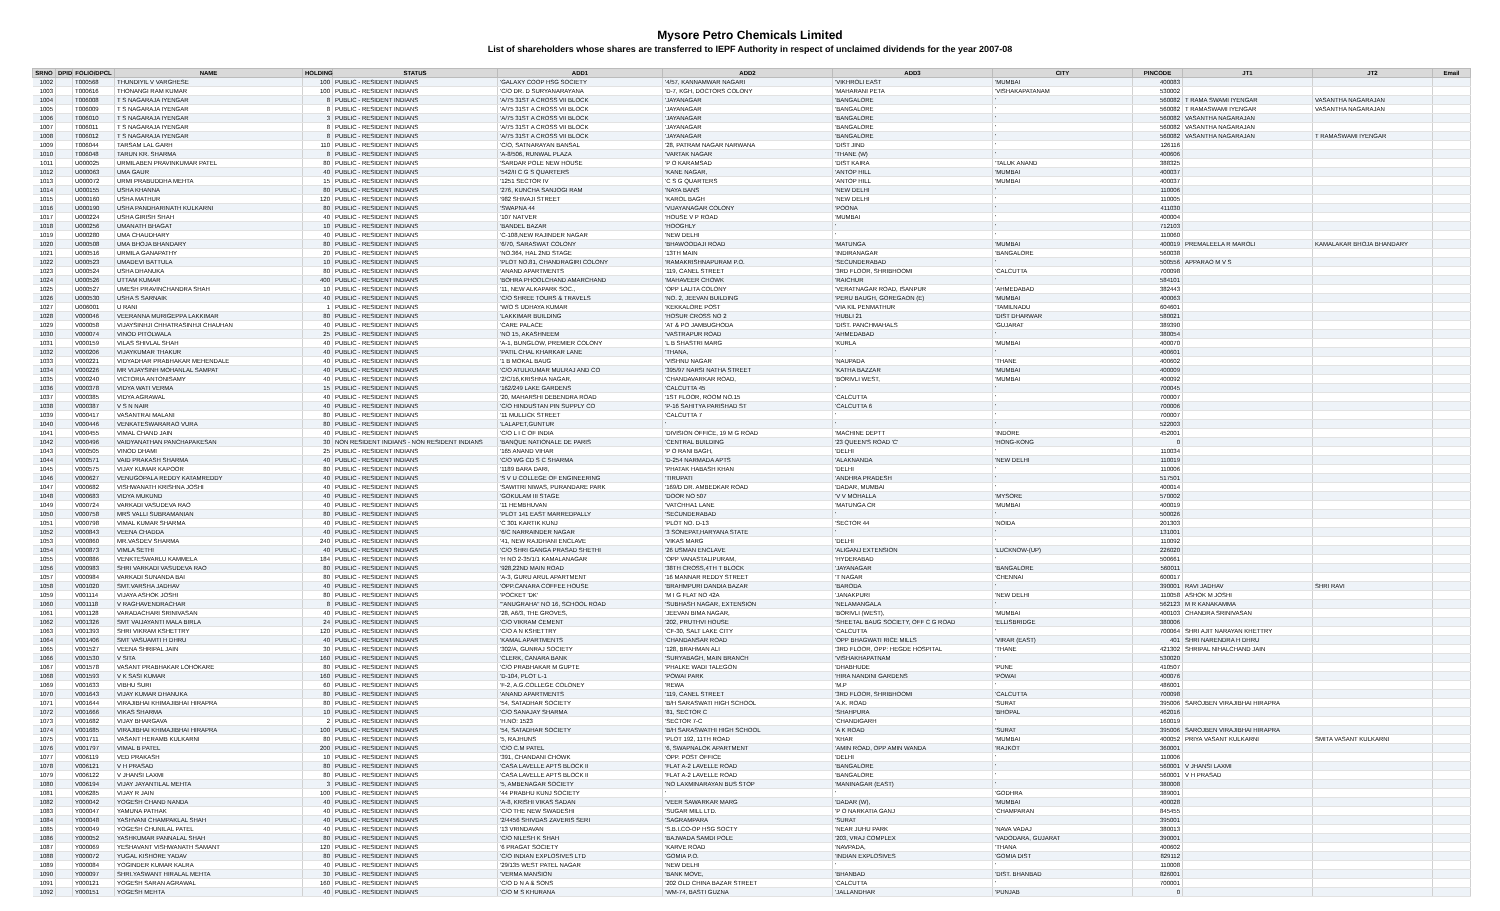Mysore Petro Chemicals Limited
List of shareholders whose shares are transferred to IEPF Authority in respect of unclaimed dividends for the year 2007-08
| SRNO | DPID | FOLIO/DPCL | NAME | HOLDING | STATUS | ADD1 | ADD2 | ADD3 | CITY | PINCODE | JT1 | JT2 | Email |
| --- | --- | --- | --- | --- | --- | --- | --- | --- | --- | --- | --- | --- | --- |
| 1002 | | T000568 | THUNDIYIL V VARGHESE | 100 | PUBLIC - RESIDENT INDIANS | 'GALAXY COOP HSG SOCIETY | '4/57, KANNAMWAR NAGARI | 'VIKHROLI EAST | 'MUMBAI | 400083 | | | |
| 1003 | | T000616 | THONANGI RAM KUMAR | 100 | PUBLIC - RESIDENT INDIANS | 'C/O DR. D SURYANARAYANA | 'D-7, KGH, DOCTORS COLONY | 'MAHARANI PETA | 'VISHAKAPATANAM | 530002 | | | |
| 1004 | | T006008 | T S NAGARAJA IYENGAR | 8 | PUBLIC - RESIDENT INDIANS | 'A/75 31ST A CROSS VII BLOCK | 'JAYANAGAR | 'BANGALORE | ' | 560082 | T RAMA SWAMI IYENGAR | VASANTHA NAGARAJAN | |
| 1005 | | T006009 | T S NAGARAJA IYENGAR | 8 | PUBLIC - RESIDENT INDIANS | 'A/75 31ST A CROSS VII BLOCK | 'JAYANAGAR | 'BANGALORE | ' | 560082 | T RAMASWAMI IYENGAR | VASANTHA NAGARAJAN | |
| 1006 | | T006010 | T S NAGARAJA IYENGAR | 3 | PUBLIC - RESIDENT INDIANS | 'A/75 31ST A CROSS VII BLOCK | 'JAYANAGAR | 'BANGALORE | ' | 560082 | VASANTHA NAGARAJAN | | |
| 1007 | | T006011 | T S NAGARAJA IYENGAR | 8 | PUBLIC - RESIDENT INDIANS | 'A/75 31ST A CROSS VII BLOCK | 'JAYANAGAR | 'BANGALORE | ' | 560082 | VASANTHA NAGARAJAN | | |
| 1008 | | T006012 | T S NAGARAJA IYENGAR | 8 | PUBLIC - RESIDENT INDIANS | 'A/75 31ST A CROSS VII BLOCK | 'JAYANAGAR | 'BANGALORE | ' | 560082 | VASANTHA NAGARAJAN | T RAMASWAMI IYENGAR | |
| 1009 | | T006044 | TARSAM LAL GARH | 110 | PUBLIC - RESIDENT INDIANS | 'C/O, SATNARAYAN BANSAL | '28, PATRAM NAGAR NARWANA | 'DIST JIND | ' | 126116 | | | |
| 1010 | | T006048 | TARUN KR. SHARMA | 8 | PUBLIC - RESIDENT INDIANS | 'A-8/506, RUNWAL PLAZA | 'VARTAK NAGAR | 'THANE (W) | ' | 400606 | | | |
| 1011 | | U000025 | URMILABEN PRAVINKUMAR PATEL | 80 | PUBLIC - RESIDENT INDIANS | 'SARDAR POLE NEW HOUSE | 'P O KARAMSAD | 'DIST KAIRA | 'TALUK ANAND | 388325 | | | |
| 1012 | | U000063 | UMA GAUR | 40 | PUBLIC - RESIDENT INDIANS | '542/II C G S QUARTERS | 'KANE NAGAR, | 'ANTOP HILL | 'MUMBAI | 400037 | | | |
| 1013 | | U000072 | URMI PRABUDDHA MEHTA | 15 | PUBLIC - RESIDENT INDIANS | '1251 SECTOR IV | 'C S G QUARTERS | 'ANTOP HILL | 'MUMBAI | 400037 | | | |
| 1014 | | U000155 | USHA KHANNA | 80 | PUBLIC - RESIDENT INDIANS | '276, KUNCHA SANJOGI RAM | 'NAYA BANS | 'NEW DELHI | ' | 110006 | | | |
| 1015 | | U000160 | USHA MATHUR | 120 | PUBLIC - RESIDENT INDIANS | '982 SHIVAJI STREET | 'KAROL BAGH | 'NEW DELHI | ' | 110005 | | | |
| 1016 | | U000190 | USHA PANDHARINATH KULKARNI | 80 | PUBLIC - RESIDENT INDIANS | 'SWAPNA 44 | 'VIJAYANAGAR COLONY | 'POONA | ' | 411030 | | | |
| 1017 | | U000224 | USHA GIRISH SHAH | 40 | PUBLIC - RESIDENT INDIANS | '107 NATVER | 'HOUSE V P ROAD | 'MUMBAI | ' | 400004 | | | |
| 1018 | | U000256 | UMANATH BHAGAT | 10 | PUBLIC - RESIDENT INDIANS | 'BANDEL BAZAR | 'HOOGHLY | ' | ' | 712103 | | | |
| 1019 | | U000280 | UMA CHAUDHARY | 40 | PUBLIC - RESIDENT INDIANS | 'C-108,NEW RAJINDER NAGAR | 'NEW DELHI | ' | ' | 110060 | | | |
| 1020 | | U000508 | UMA BHOJA BHANDARY | 80 | PUBLIC - RESIDENT INDIANS | '6/70, SARASWAT COLONY | 'BHAWOODAJI ROAD | 'MATUNGA | 'MUMBAI | 400019 | PREMALEELA R MAROLI | KAMALAKAR BHOJA BHANDARY | |
| 1021 | | U000516 | URMILA GANAPATHY | 20 | PUBLIC - RESIDENT INDIANS | 'NO.364, HAL 2ND STAGE | '13TH MAIN | 'INDIRANAGAR | 'BANGALORE | 560038 | | | |
| 1022 | | U000523 | UMADEVI BATTULA | 10 | PUBLIC - RESIDENT INDIANS | 'PLOT NO.81, CHANDRAGIRI COLONY | 'RAMAKRISHNAPURAM P.O. | 'SECUNDERABAD | ' | 500556 | APPARAO M V S | | |
| 1023 | | U000524 | USHA DHANUKA | 80 | PUBLIC - RESIDENT INDIANS | 'ANAND APARTMENTS | '119, CANEL STREET | '3RD FLOOR, SHRIBHOOMI | 'CALCUTTA | 700098 | | | |
| 1024 | | U000526 | UTTAM KUMAR | 400 | PUBLIC - RESIDENT INDIANS | 'BOHRA PHOOLCHAND AMARCHAND | 'MAHAVEER CHOWK | 'RAICHUR | ' | 584101 | | | |
| 1025 | | U000527 | UMESH PRAVINCHANDRA SHAH | 10 | PUBLIC - RESIDENT INDIANS | '11, NEW ALKAPARK SOC., | 'OPP LALITA COLONY | 'VERATNAGAR ROAD, ISANPUR | 'AHMEDABAD | 382443 | | | |
| 1026 | | U000530 | USHA S SARNAIK | 40 | PUBLIC - RESIDENT INDIANS | 'C/O SHREE TOURS & TRAVELS | 'NO. 2, JEEVAN BUILDING | 'PERU BAUGH, GOREGAON (E) | 'MUMBAI | 400063 | | | |
| 1027 | | U006001 | U RANI | 1 | PUBLIC - RESIDENT INDIANS | 'W/O S UDHAYA KUMAR | 'KEKKALORE POST | 'VIA KIL PENMATHUR | 'TAMILNADU | 604601 | | | |
| 1028 | | V000046 | VEERANNA MURIGEPPA LAKKIMAR | 80 | PUBLIC - RESIDENT INDIANS | 'LAKKIMAR BUILDING | 'HOSUR CROSS NO 2 | 'HUBLI 21 | 'DIST DHARWAR | 580021 | | | |
| 1029 | | V000058 | VIJAYSINHJI CHHATRASINHJI CHAUHAN | 40 | PUBLIC - RESIDENT INDIANS | 'CARE PALACE | 'AT & PO JAMBUGHODA | 'DIST. PANCHMAHALS | 'GUJARAT | 389390 | | | |
| 1030 | | V000074 | VINOD PITOLWALA | 25 | PUBLIC - RESIDENT INDIANS | 'NO 15, AKASHNEEM | 'VASTRAPUR ROAD | 'AHMEDABAD | ' | 380054 | | | |
| 1031 | | V000159 | VILAS SHIVLAL SHAH | 40 | PUBLIC - RESIDENT INDIANS | 'A-1, BUNGLOW, PREMIER COLONY | 'L B SHASTRI MARG | 'KURLA | 'MUMBAI | 400070 | | | |
| 1032 | | V000206 | VIJAYKUMAR THAKUR | 40 | PUBLIC - RESIDENT INDIANS | 'PATIL CHAL KHARKAR LANE | 'THANA, | ' | ' | 400601 | | | |
| 1033 | | V000221 | VIDYADHAR PRABHAKAR MEHENDALE | 40 | PUBLIC - RESIDENT INDIANS | '1 B MOKAL BAUG | 'VISHNU NAGAR | 'NAUPADA | 'THANE | 400602 | | | |
| 1034 | | V000226 | MR VIJAYSINH MOHANLAL SAMPAT | 40 | PUBLIC - RESIDENT INDIANS | 'C/O ATULKUMAR MULRAJ AND CO | '395/97 NARSI NATHA STREET | 'KATHA BAZZAR | 'MUMBAI | 400009 | | | |
| 1035 | | V000240 | VICTORIA ANTONISAMY | 40 | PUBLIC - RESIDENT INDIANS | '2/C/16,KRISHNA NAGAR, | 'CHANDAVARKAR ROAD, | 'BORIVLI WEST, | 'MUMBAI | 400092 | | | |
| 1036 | | V000378 | VIDYA WATI VERMA | 15 | PUBLIC - RESIDENT INDIANS | '162/249 LAKE GARDENS | 'CALCUTTA 45 | ' | ' | 700045 | | | |
| 1037 | | V000385 | VIDYA AGRAWAL | 40 | PUBLIC - RESIDENT INDIANS | '20, MAHARSHI DEBENDRA ROAD | '1ST FLOOR, ROOM NO.15 | 'CALCUTTA | ' | 700007 | | | |
| 1038 | | V000387 | V S N NAIR | 40 | PUBLIC - RESIDENT INDIANS | 'C/O HINDUSTAN PIN SUPPLY CO | 'P-16 SAHITYA PARISHAD ST | 'CALCUTTA 6 | ' | 700006 | | | |
| 1039 | | V000417 | VASANTRAI MALANI | 80 | PUBLIC - RESIDENT INDIANS | '11 MULLICK STREET | 'CALCUTTA 7 | ' | ' | 700007 | | | |
| 1040 | | V000446 | VENKATESWARARAO VURA | 80 | PUBLIC - RESIDENT INDIANS | 'LALAPET,GUNTUR | ' | ' | ' | 522003 | | | |
| 1041 | | V000455 | VIMAL CHAND JAIN | 40 | PUBLIC - RESIDENT INDIANS | 'C/O L I C OF INDIA | 'DIVISION OFFICE, 19 M G ROAD | 'MACHINE DEPTT | 'INDORE | 452001 | | | |
| 1042 | | V000496 | VAIDYANATHAN PANCHAPAKESAN | 30 | NON RESIDENT INDIANS - NON RESIDENT INDIANS | 'BANQUE NATIONALE DE PARIS | 'CENTRAL BUILDING | '23 QUEEN'S ROAD 'C' | 'HONG-KONG | 0 | | | |
| 1043 | | V000505 | VINOD DHAMI | 25 | PUBLIC - RESIDENT INDIANS | '165 ANAND VIHAR | 'P O RANI BAGH, | 'DELHI | ' | 110034 | | | |
| 1044 | | V000571 | VAID PRAKASH SHARMA | 40 | PUBLIC - RESIDENT INDIANS | 'C/O WG CD S C SHARMA | 'D-254 NARMADA APTS | 'ALAKNANDA | 'NEW DELHI | 110019 | | | |
| 1045 | | V000575 | VIJAY KUMAR KAPOOR | 80 | PUBLIC - RESIDENT INDIANS | '1189 BARA DARI, | 'PHATAK HABASH KHAN | 'DELHI | ' | 110006 | | | |
| 1046 | | V000627 | VENUGOPALA REDDY KATAMREDDY | 40 | PUBLIC - RESIDENT INDIANS | 'S V U COLLEGE OF ENGINEERING | 'TIRUPATI | 'ANDHRA PRADESH | ' | 517501 | | | |
| 1047 | | V000682 | VISHWANATH KRISHNA JOSHI | 40 | PUBLIC - RESIDENT INDIANS | 'SAWITRI NIWAS, PURANDARE PARK | '169/D DR. AMBEDKAR ROAD | 'DADAR, MUMBAI | ' | 400014 | | | |
| 1048 | | V000683 | VIDYA MUKUND | 40 | PUBLIC - RESIDENT INDIANS | 'GOKULAM III STAGE | 'DOOR NO 507 | 'V V MOHALLA | 'MYSORE | 570002 | | | |
| 1049 | | V000724 | VARKADI VASUDEVA RAO | 40 | PUBLIC - RESIDENT INDIANS | '11 HEMBHUVAN | 'VATCHHA1 LANE | 'MATUNGA CR | 'MUMBAI | 400019 | | | |
| 1050 | | V000758 | MRS VALLI SUBRAMANIAN | 80 | PUBLIC - RESIDENT INDIANS | 'PLOT 141 EAST MARREDPALLY | 'SECUNDERABAD | ' | ' | 500026 | | | |
| 1051 | | V000798 | VIMAL KUMAR SHARMA | 40 | PUBLIC - RESIDENT INDIANS | 'C 301 KARTIK KUNJ | 'PLOT NO. D-13 | 'SECTOR 44 | 'NOIDA | 201303 | | | |
| 1052 | | V000843 | VEENA CHADDA | 40 | PUBLIC - RESIDENT INDIANS | '6/C NARRAINDER NAGAR | '3 SONEPAT,HARYANA STATE | ' | ' | 131001 | | | |
| 1053 | | V000860 | MR.VASDEV SHARMA | 240 | PUBLIC - RESIDENT INDIANS | '41, NEW RAJDHANI ENCLAVE | 'VIKAS MARG | 'DELHI | ' | 110092 | | | |
| 1054 | | V000873 | VIMLA SETHI | 40 | PUBLIC - RESIDENT INDIANS | 'C/O SHRI GANGA PRASAD SHETHI | '26 USMAN ENCLAVE | 'ALIGANJ EXTENSION | 'LUCKNOW-(UP) | 226020 | | | |
| 1055 | | V000886 | VENKTESWARLU KAMMELA | 184 | PUBLIC - RESIDENT INDIANS | 'H NO 2-35/1/1 KAMALANAGAR | 'OPP VANASTALIPURAM, | 'HYDERABAD | ' | 500661 | | | |
| 1056 | | V000983 | SHRI VARKADI VASUDEVA RAO | 80 | PUBLIC - RESIDENT INDIANS | '928,22ND MAIN ROAD | '38TH CROSS,4TH T BLOCK | 'JAYANAGAR | 'BANGALORE | 560011 | | | |
| 1057 | | V000984 | VARKADI SUNANDA BAI | 80 | PUBLIC - RESIDENT INDIANS | 'A-3, GURU ARUL APARTMENT | '16 MANNAR REDDY STREET | 'T NAGAR | 'CHENNAI | 600017 | | | |
| 1058 | | V001020 | SMT.VARSHA JADHAV | 40 | PUBLIC - RESIDENT INDIANS | 'OPP.CANARA COFFEE HOUSE | 'BRAHMPURI DANDIA BAZAR | 'BARODA | ' | 390001 | RAVI JADHAV | SHRI RAVI | |
| 1059 | | V001114 | VIJAYA ASHOK JOSHI | 80 | PUBLIC - RESIDENT INDIANS | 'POCKET 'DK' | 'M I G FLAT NO 42A | 'JANAKPURI | 'NEW DELHI | 110058 | ASHOK M JOSHI | | |
| 1060 | | V001118 | V RAGHAVENDRACHAR | 8 | PUBLIC - RESIDENT INDIANS | '"ANUGRAHA" NO 16, SCHOOL ROAD | 'SUBHASH NAGAR, EXTENSION | 'NELAMANGALA | ' | 562123 | M R KANAKAMMA | | |
| 1061 | | V001128 | VARADACHARI SRINIVASAN | 40 | PUBLIC - RESIDENT INDIANS | '28, A6/3, THE GROVES, | 'JEEVAN BIMA NAGAR, | 'BORIVLI (WEST), | 'MUMBAI | 400103 | CHANDRA SRINIVASAN | | |
| 1062 | | V001326 | SMT VAIJAYANTI MALA BIRLA | 24 | PUBLIC - RESIDENT INDIANS | 'C/O VIKRAM CEMENT | '202, PRUTHVI HOUSE | 'SHEETAL BAUG SOCIETY, OFF C G ROAD | 'ELLISBRIDGE | 380006 | | | |
| 1063 | | V001393 | SHRI VIKRAM KSHETTRY | 120 | PUBLIC - RESIDENT INDIANS | 'C/O A N KSHETTRY | 'CF-30, SALT LAKE CITY | 'CALCUTTA | ' | 700064 | SHRI AJIT NARAYAN KHETTRY | | |
| 1064 | | V001406 | SMT VASUAMTI H DHRU | 40 | PUBLIC - RESIDENT INDIANS | 'KAMAL APARTMENTS | 'CHANDANSAR ROAD | 'OPP BHAGWATI RICE MILLS | 'VIRAR (EAST) | 401 | SHRI NARENDRA H DHRU | | |
| 1065 | | V001527 | VEENA SHRIPAL JAIN | 30 | PUBLIC - RESIDENT INDIANS | '302/A, GUNRAJ SOCIETY | '128, BRAHMAN ALI | '3RD FLOOR, OPP: HEGDE HOSPITAL | 'THANE | 421302 | SHRIPAL NIHALCHAND JAIN | | |
| 1066 | | V001530 | V SITA | 160 | PUBLIC - RESIDENT INDIANS | 'CLERK, CANARA BANK | 'SURYABAGH, MAIN BRANCH | 'VISHAKHAPATNAM | ' | 530020 | | | |
| 1067 | | V001578 | VASANT PRABHAKAR LOHOKARE | 80 | PUBLIC - RESIDENT INDIANS | 'C/O PRABHAKAR M GUPTE | 'PHALKE WADI TALEGON | 'DHABHUDE | 'PUNE | 410507 | | | |
| 1068 | | V001593 | V K SASI KUMAR | 160 | PUBLIC - RESIDENT INDIANS | 'D-104, PLOT L-1 | 'POWAI PARK | 'HIRA NANDINI GARDENS | 'POWAI | 400076 | | | |
| 1069 | | V001633 | VIBHU SURI | 60 | PUBLIC - RESIDENT INDIANS | 'F-2, A.G.COLLEGE COLONEY | 'REWA | 'M.P | ' | 486001 | | | |
| 1070 | | V001643 | VIJAY KUMAR DHANUKA | 80 | PUBLIC - RESIDENT INDIANS | 'ANAND APARTMENTS | '119, CANEL STREET | '3RD FLOOR, SHRIBHOOMI | 'CALCUTTA | 700098 | | | |
| 1071 | | V001644 | VIRAJIBHAI KHIMAJIBHAI HIRAPRA | 80 | PUBLIC - RESIDENT INDIANS | '54, SATADHAR SOCIETY | 'B/H SARASWATI HIGH SCHOOL | 'A.K. ROAD | 'SURAT | 395006 | SAROJBEN VIRAJIBHAI HIRAPRA | | |
| 1072 | | V001666 | VIKAS SHARMA | 10 | PUBLIC - RESIDENT INDIANS | 'C/O SANAJAY SHARMA | '81, SECTOR C | 'SHAHPURA | 'BHOPAL | 462016 | | | |
| 1073 | | V001682 | VIJAY BHARGAVA | 2 | PUBLIC - RESIDENT INDIANS | 'H.NO: 1523 | 'SECTOR 7-C | 'CHANDIGARH | ' | 160019 | | | |
| 1074 | | V001685 | VIRAJIBHAI KHIMAJIBHAI HIRAPRA | 100 | PUBLIC - RESIDENT INDIANS | '54, SATADHAR SOCIETY | 'B/H SARASWATHI HIGH SCHOOL | 'A K ROAD | 'SURAT | 395006 | SAROJBEN VIRAJIBHAI HIRAPRA | | |
| 1075 | | V001711 | VASANT HERAMB KULKARNI | 80 | PUBLIC - RESIDENT INDIANS | '5, RAJHUNS | 'PLOT 192, 11TH ROAD | 'KHAR | 'MUMBAI | 400052 | PRIYA VASANT KULKARNI | SMITA VASANT KULKARNI | |
| 1076 | | V001797 | VIMAL B PATEL | 200 | PUBLIC - RESIDENT INDIANS | 'C/O C.M PATEL | '6, SWAPNALOK APARTMENT | 'AMIN ROAD, OPP AMIN WANDA | 'RAJKOT | 360001 | | | |
| 1077 | | V006119 | VED PRAKASH | 10 | PUBLIC - RESIDENT INDIANS | '391, CHANDANI CHOWK | 'OPP. POST OFFICE | 'DELHI | ' | 110006 | | | |
| 1078 | | V006121 | V H PRASAD | 80 | PUBLIC - RESIDENT INDIANS | 'CASA LAVELLE APTS BLOCK II | 'FLAT A-2 LAVELLE ROAD | 'BANGALORE | ' | 560001 | V JHANSI LAXMI | | |
| 1079 | | V006122 | V JHANSI LAXMI | 80 | PUBLIC - RESIDENT INDIANS | 'CASA LAVELLE APTS BLOCK II | 'FLAT A-2 LAVELLE ROAD | 'BANGALORE | ' | 560001 | V H PRASAD | | |
| 1080 | | V006194 | VIJAY JAYANTILAL MEHTA | 3 | PUBLIC - RESIDENT INDIANS | '5, AMBENAGAR SOCIETY | 'NO LAXMINARAYAN BUS STOP | 'MANINAGAR (EAST) | ' | 380008 | | | |
| 1081 | | V006285 | VIJAY R JAIN | 100 | PUBLIC - RESIDENT INDIANS | '44 PRABHU KUNJ SOCIETY | ' | ' | 'GODHRA | 389001 | | | |
| 1082 | | Y000042 | YOGESH CHAND NANDA | 40 | PUBLIC - RESIDENT INDIANS | 'A-8, KRISHI VIKAS SADAN | 'VEER SAWARKAR MARG | 'DADAR (W), | 'MUMBAI | 400028 | | | |
| 1083 | | Y000047 | YAMUNA PATHAK | 40 | PUBLIC - RESIDENT INDIANS | 'C/O THE NEW SWADESHI | 'SUGAR MILL LTD. | 'P O NARKATIA GANJ | 'CHAMPARAN | 845455 | | | |
| 1084 | | Y000048 | YASHVANI CHAMPAKLAL SHAH | 40 | PUBLIC - RESIDENT INDIANS | '2/4456 SHIVDAS ZAVERIS SERI | 'SAGRAMPARA | 'SURAT | ' | 395001 | | | |
| 1085 | | Y000049 | YOGESH CHUNILAL PATEL | 40 | PUBLIC - RESIDENT INDIANS | '13 VRINDAVAN | 'S.B.I.CO-OP HSG SOCTY | 'NEAR JUHU PARK | 'NAVA VADAJ | 380013 | | | |
| 1086 | | Y000052 | YASHKUMAR PANNALAL SHAH | 80 | PUBLIC - RESIDENT INDIANS | 'C/O NILESH K SHAH | 'BAJWADA SAMDI POLE | '203, VRAJ COMPLEX | 'VADODARA, GUJARAT | 390001 | | | |
| 1087 | | Y000069 | YESHAVANT VISHWANATH SAMANT | 120 | PUBLIC - RESIDENT INDIANS | '6 PRAGAT SOCIETY | 'KARVE ROAD | 'NAVPADA, | 'THANA | 400602 | | | |
| 1088 | | Y000072 | YUGAL KISHORE YADAV | 80 | PUBLIC - RESIDENT INDIANS | 'C/O INDIAN EXPLOSIVES LTD | 'GOMIA P.O. | 'INDIAN EXPLOSIVES | 'GOMIA DIST | 829112 | | | |
| 1089 | | Y000084 | YOGINDER KUMAR KALRA | 40 | PUBLIC - RESIDENT INDIANS | '29/135 WEST PATEL NAGAR | 'NEW DELHI | ' | ' | 110008 | | | |
| 1090 | | Y000097 | SHRI.YASWANT HIRALAL MEHTA | 30 | PUBLIC - RESIDENT INDIANS | 'VERMA MANSION | 'BANK MOVE, | 'BHANBAD | 'DIST. BHANBAD | 826001 | | | |
| 1091 | | Y000121 | YOGESH SARAN AGRAWAL | 160 | PUBLIC - RESIDENT INDIANS | 'C/O D N A & SONS | '202 OLD CHINA BAZAR STREET | 'CALCUTTA | ' | 700001 | | | |
| 1092 | | Y000151 | YOGESH MEHTA | 40 | PUBLIC - RESIDENT INDIANS | 'C/O M S KHURANA | 'WM-74, BASTI GUZNA | 'JALLANDHAR | 'PUNJAB | 0 | | | |